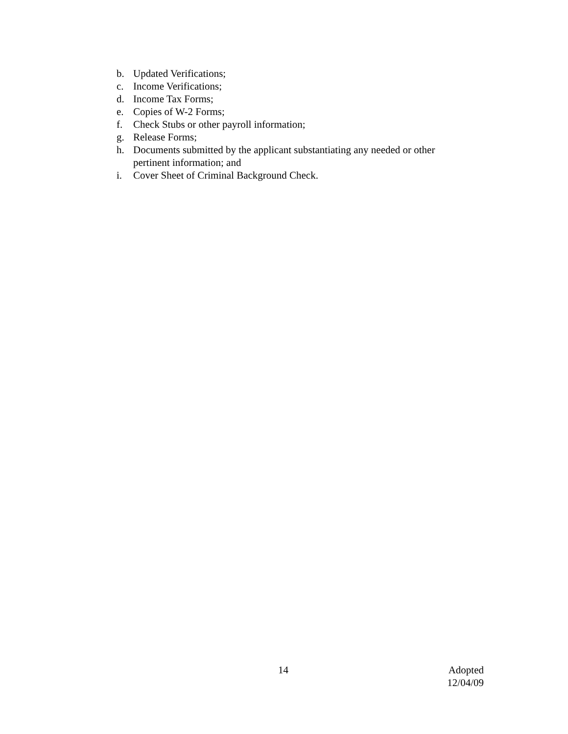b. Updated Verifications;
c. Income Verifications;
d. Income Tax Forms;
e. Copies of W-2 Forms;
f. Check Stubs or other payroll information;
g. Release Forms;
h. Documents submitted by the applicant substantiating any needed or other pertinent information; and
i. Cover Sheet of Criminal Background Check.
14 Adopted
12/04/09